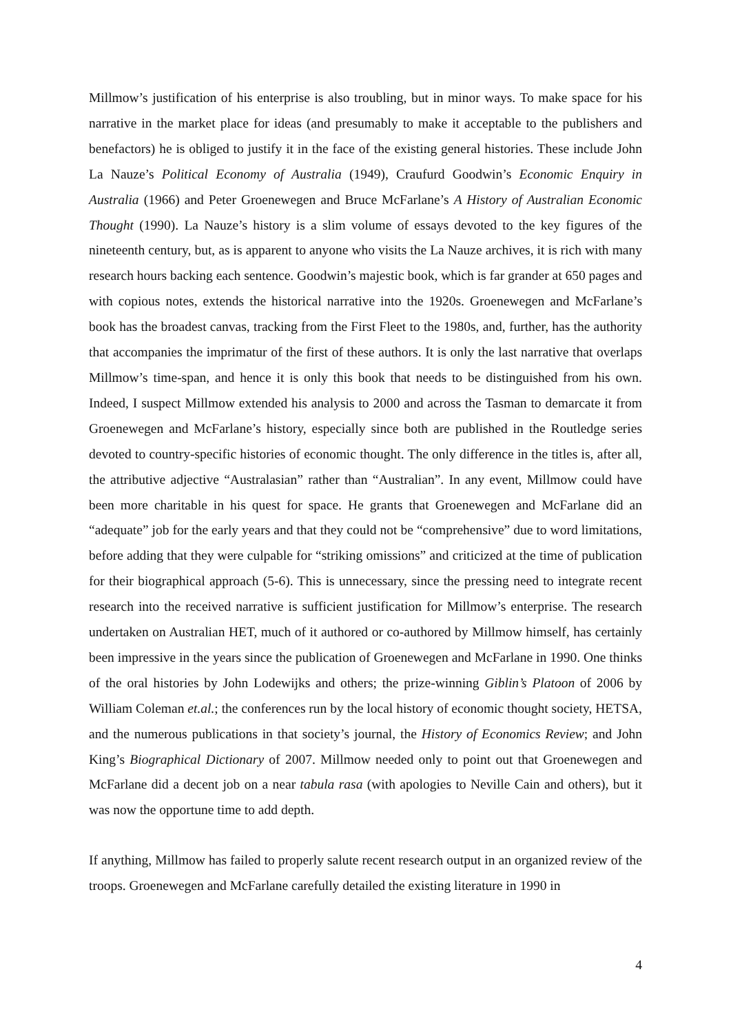Millmow’s justification of his enterprise is also troubling, but in minor ways. To make space for his narrative in the market place for ideas (and presumably to make it acceptable to the publishers and benefactors) he is obliged to justify it in the face of the existing general histories. These include John La Nauze’s Political Economy of Australia (1949), Craufurd Goodwin’s Economic Enquiry in Australia (1966) and Peter Groenewegen and Bruce McFarlane’s A History of Australian Economic Thought (1990). La Nauze’s history is a slim volume of essays devoted to the key figures of the nineteenth century, but, as is apparent to anyone who visits the La Nauze archives, it is rich with many research hours backing each sentence. Goodwin’s majestic book, which is far grander at 650 pages and with copious notes, extends the historical narrative into the 1920s. Groenewegen and McFarlane’s book has the broadest canvas, tracking from the First Fleet to the 1980s, and, further, has the authority that accompanies the imprimatur of the first of these authors. It is only the last narrative that overlaps Millmow’s time-span, and hence it is only this book that needs to be distinguished from his own. Indeed, I suspect Millmow extended his analysis to 2000 and across the Tasman to demarcate it from Groenewegen and McFarlane’s history, especially since both are published in the Routledge series devoted to country-specific histories of economic thought. The only difference in the titles is, after all, the attributive adjective “Australasian” rather than “Australian”. In any event, Millmow could have been more charitable in his quest for space. He grants that Groenewegen and McFarlane did an “adequate” job for the early years and that they could not be “comprehensive” due to word limitations, before adding that they were culpable for “striking omissions” and criticized at the time of publication for their biographical approach (5-6). This is unnecessary, since the pressing need to integrate recent research into the received narrative is sufficient justification for Millmow’s enterprise. The research undertaken on Australian HET, much of it authored or co-authored by Millmow himself, has certainly been impressive in the years since the publication of Groenewegen and McFarlane in 1990. One thinks of the oral histories by John Lodewijks and others; the prize-winning Giblin’s Platoon of 2006 by William Coleman et.al.; the conferences run by the local history of economic thought society, HETSA, and the numerous publications in that society’s journal, the History of Economics Review; and John King’s Biographical Dictionary of 2007. Millmow needed only to point out that Groenewegen and McFarlane did a decent job on a near tabula rasa (with apologies to Neville Cain and others), but it was now the opportune time to add depth.
If anything, Millmow has failed to properly salute recent research output in an organized review of the troops. Groenewegen and McFarlane carefully detailed the existing literature in 1990 in
4